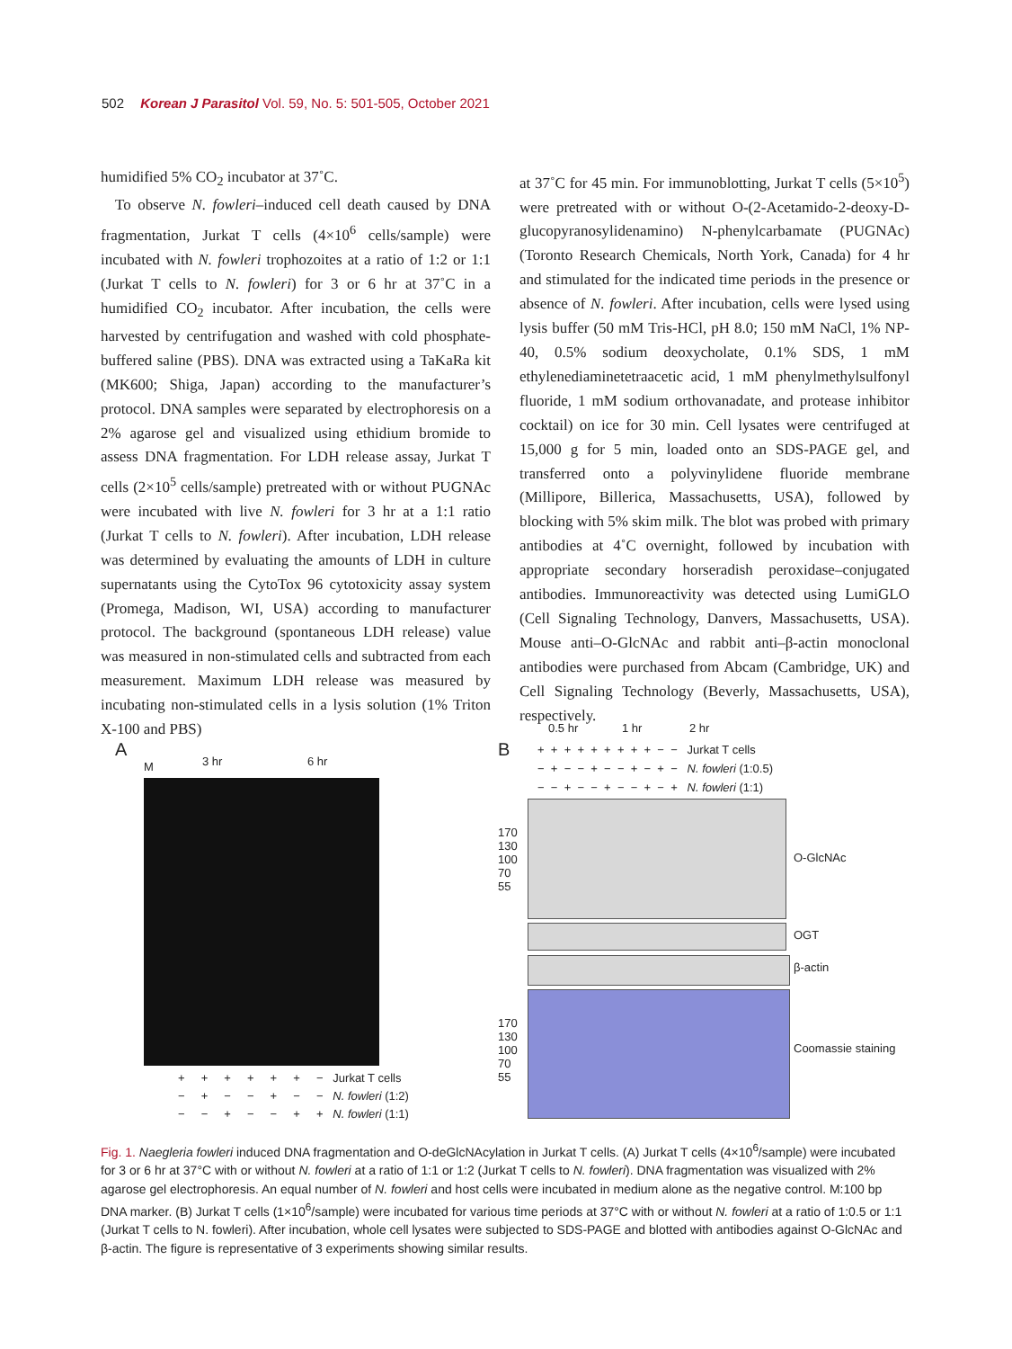502 Korean J Parasitol Vol. 59, No. 5: 501-505, October 2021
humidified 5% CO<sub>2</sub> incubator at 37˚C.
To observe N. fowleri–induced cell death caused by DNA fragmentation, Jurkat T cells (4×10<sup>6</sup> cells/sample) were incubated with N. fowleri trophozoites at a ratio of 1:2 or 1:1 (Jurkat T cells to N. fowleri) for 3 or 6 hr at 37˚C in a humidified CO<sub>2</sub> incubator. After incubation, the cells were harvested by centrifugation and washed with cold phosphate-buffered saline (PBS). DNA was extracted using a TaKaRa kit (MK600; Shiga, Japan) according to the manufacturer’s protocol. DNA samples were separated by electrophoresis on a 2% agarose gel and visualized using ethidium bromide to assess DNA fragmentation. For LDH release assay, Jurkat T cells (2×10<sup>5</sup> cells/sample) pretreated with or without PUGNAc were incubated with live N. fowleri for 3 hr at a 1:1 ratio (Jurkat T cells to N. fowleri). After incubation, LDH release was determined by evaluating the amounts of LDH in culture supernatants using the CytoTox 96 cytotoxicity assay system (Promega, Madison, WI, USA) according to manufacturer protocol. The background (spontaneous LDH release) value was measured in non-stimulated cells and subtracted from each measurement. Maximum LDH release was measured by incubating non-stimulated cells in a lysis solution (1% Triton X-100 and PBS)
at 37˚C for 45 min. For immunoblotting, Jurkat T cells (5×10<sup>5</sup>) were pretreated with or without O-(2-Acetamido-2-deoxy-D-glucopyranosylidenamino) N-phenylcarbamate (PUGNAc) (Toronto Research Chemicals, North York, Canada) for 4 hr and stimulated for the indicated time periods in the presence or absence of N. fowleri. After incubation, cells were lysed using lysis buffer (50 mM Tris-HCl, pH 8.0; 150 mM NaCl, 1% NP-40, 0.5% sodium deoxycholate, 0.1% SDS, 1 mM ethylenediaminetetraacetic acid, 1 mM phenylmethylsulfonyl fluoride, 1 mM sodium orthovanadate, and protease inhibitor cocktail) on ice for 30 min. Cell lysates were centrifuged at 15,000 g for 5 min, loaded onto an SDS-PAGE gel, and transferred onto a polyvinylidene fluoride membrane (Millipore, Billerica, Massachusetts, USA), followed by blocking with 5% skim milk. The blot was probed with primary antibodies at 4˚C overnight, followed by incubation with appropriate secondary horseradish peroxidase–conjugated antibodies. Immunoreactivity was detected using LumiGLO (Cell Signaling Technology, Danvers, Massachusetts, USA). Mouse anti–O-GlcNAc and rabbit anti–β-actin monoclonal antibodies were purchased from Abcam (Cambridge, UK) and Cell Signaling Technology (Beverly, Massachusetts, USA), respectively.
A
M 3 hr 6 hr
+ + + + + + − Jurkat T cells
− + − − + − − N. fowleri (1:2)
− − + − − + + N. fowleri (1:1)
B
0.5 hr 1 hr 2 hr
+ + + + + + + + + − − Jurkat T cells
− + − − + − − + − + − N. fowleri (1:0.5)
− − + − − + − − + − + N. fowleri (1:1)
170
130
100
70
55
O-GlcNAc
OGT
β-actin
170
130
100
70
55
Coomassie staining
Fig. 1. Naegleria fowleri induced DNA fragmentation and O-deGlcNAcylation in Jurkat T cells. (A) Jurkat T cells (4×10<sup>6</sup>/sample) were incubated for 3 or 6 hr at 37°C with or without N. fowleri at a ratio of 1:1 or 1:2 (Jurkat T cells to N. fowleri). DNA fragmentation was visualized with 2% agarose gel electrophoresis. An equal number of N. fowleri and host cells were incubated in medium alone as the negative control. M:100 bp DNA marker. (B) Jurkat T cells (1×10<sup>6</sup>/sample) were incubated for various time periods at 37°C with or without N. fowleri at a ratio of 1:0.5 or 1:1 (Jurkat T cells to N. fowleri). After incubation, whole cell lysates were subjected to SDS-PAGE and blotted with antibodies against O-GlcNAc and β-actin. The figure is representative of 3 experiments showing similar results.